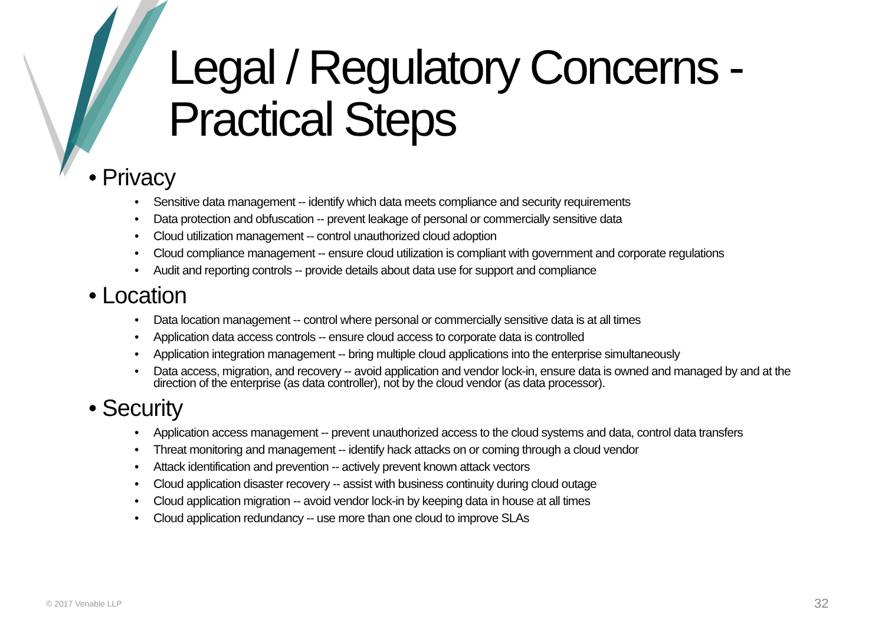Legal / Regulatory Concerns -
Practical Steps
• Privacy
• Sensitive data management -- identify which data meets compliance and security requirements
• Data protection and obfuscation -- prevent leakage of personal or commercially sensitive data
• Cloud utilization management -- control unauthorized cloud adoption
• Cloud compliance management -- ensure cloud utilization is compliant with government and corporate regulations
• Audit and reporting controls -- provide details about data use for support and compliance
• Location
• Data location management -- control where personal or commercially sensitive data is at all times
• Application data access controls -- ensure cloud access to corporate data is controlled
• Application integration management -- bring multiple cloud applications into the enterprise simultaneously
• Data access, migration, and recovery -- avoid application and vendor lock-in, ensure data is owned and managed by and at the direction of the enterprise (as data controller), not by the cloud vendor (as data processor).
• Security
• Application access management -- prevent unauthorized access to the cloud systems and data, control data transfers
• Threat monitoring and management -- identify hack attacks on or coming through a cloud vendor
• Attack identification and prevention -- actively prevent known attack vectors
• Cloud application disaster recovery -- assist with business continuity during cloud outage
• Cloud application migration -- avoid vendor lock-in by keeping data in house at all times
• Cloud application redundancy -- use more than one cloud to improve SLAs
© 2017 Venable LLP 32